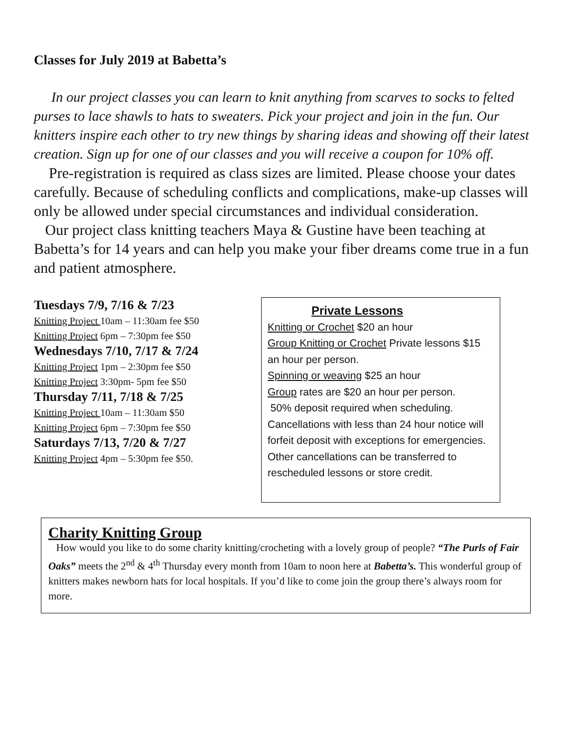Classes for July 2019 at Babetta’s
In our project classes you can learn to knit anything from scarves to socks to felted purses to lace shawls to hats to sweaters. Pick your project and join in the fun. Our knitters inspire each other to try new things by sharing ideas and showing off their latest creation. Sign up for one of our classes and you will receive a coupon for 10% off.
Pre-registration is required as class sizes are limited. Please choose your dates carefully. Because of scheduling conflicts and complications, make-up classes will only be allowed under special circumstances and individual consideration.
Our project class knitting teachers Maya & Gustine have been teaching at Babetta’s for 14 years and can help you make your fiber dreams come true in a fun and patient atmosphere.
Tuesdays 7/9, 7/16 & 7/23
Knitting Project 10am – 11:30am fee $50
Knitting Project 6pm – 7:30pm fee $50
Wednesdays 7/10, 7/17 & 7/24
Knitting Project 1pm – 2:30pm fee $50
Knitting Project 3:30pm- 5pm fee $50
Thursday 7/11, 7/18 & 7/25
Knitting Project 10am – 11:30am $50
Knitting Project 6pm – 7:30pm fee $50
Saturdays 7/13, 7/20 & 7/27
Knitting Project 4pm – 5:30pm fee $50.
Private Lessons
Knitting or Crochet $20 an hour
Group Knitting or Crochet Private lessons $15 an hour per person.
Spinning or weaving $25 an hour
Group rates are $20 an hour per person.
50% deposit required when scheduling. Cancellations with less than 24 hour notice will forfeit deposit with exceptions for emergencies. Other cancellations can be transferred to rescheduled lessons or store credit.
Charity Knitting Group
How would you like to do some charity knitting/crocheting with a lovely group of people? “The Purls of Fair Oaks” meets the 2<sup>nd</sup> & 4<sup>th</sup> Thursday every month from 10am to noon here at Babetta’s. This wonderful group of knitters makes newborn hats for local hospitals. If you’d like to come join the group there’s always room for more.